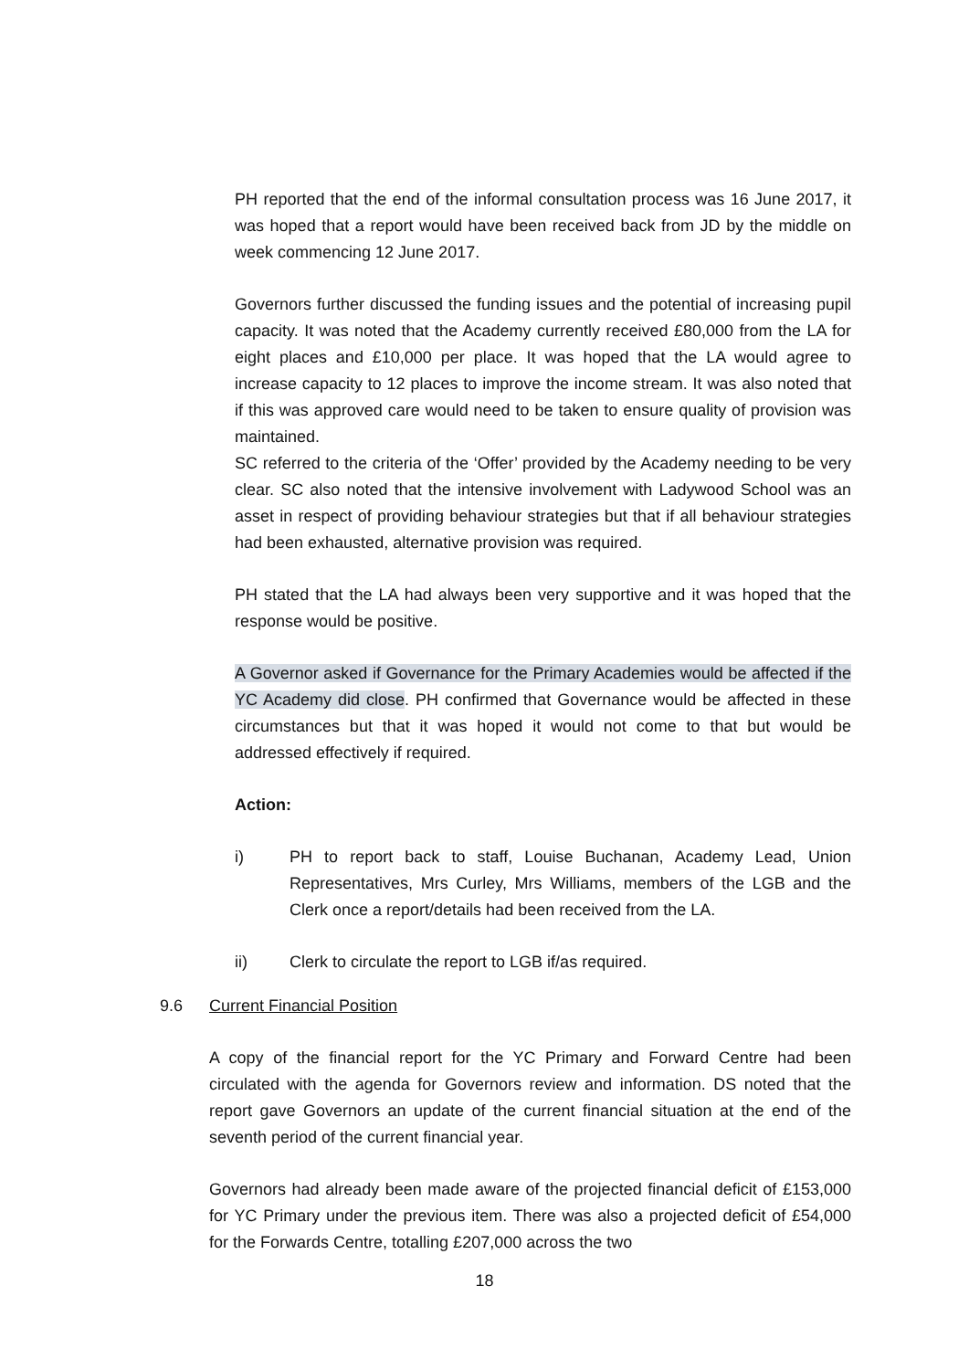PH reported that the end of the informal consultation process was 16 June 2017, it was hoped that a report would have been received back from JD by the middle on week commencing 12 June 2017.
Governors further discussed the funding issues and the potential of increasing pupil capacity. It was noted that the Academy currently received £80,000 from the LA for eight places and £10,000 per place. It was hoped that the LA would agree to increase capacity to 12 places to improve the income stream. It was also noted that if this was approved care would need to be taken to ensure quality of provision was maintained.
SC referred to the criteria of the ‘Offer’ provided by the Academy needing to be very clear. SC also noted that the intensive involvement with Ladywood School was an asset in respect of providing behaviour strategies but that if all behaviour strategies had been exhausted, alternative provision was required.
PH stated that the LA had always been very supportive and it was hoped that the response would be positive.
A Governor asked if Governance for the Primary Academies would be affected if the YC Academy did close. PH confirmed that Governance would be affected in these circumstances but that it was hoped it would not come to that but would be addressed effectively if required.
Action:
i) PH to report back to staff, Louise Buchanan, Academy Lead, Union Representatives, Mrs Curley, Mrs Williams, members of the LGB and the Clerk once a report/details had been received from the LA.
ii) Clerk to circulate the report to LGB if/as required.
9.6 Current Financial Position
A copy of the financial report for the YC Primary and Forward Centre had been circulated with the agenda for Governors review and information. DS noted that the report gave Governors an update of the current financial situation at the end of the seventh period of the current financial year.
Governors had already been made aware of the projected financial deficit of £153,000 for YC Primary under the previous item. There was also a projected deficit of £54,000 for the Forwards Centre, totalling £207,000 across the two
18